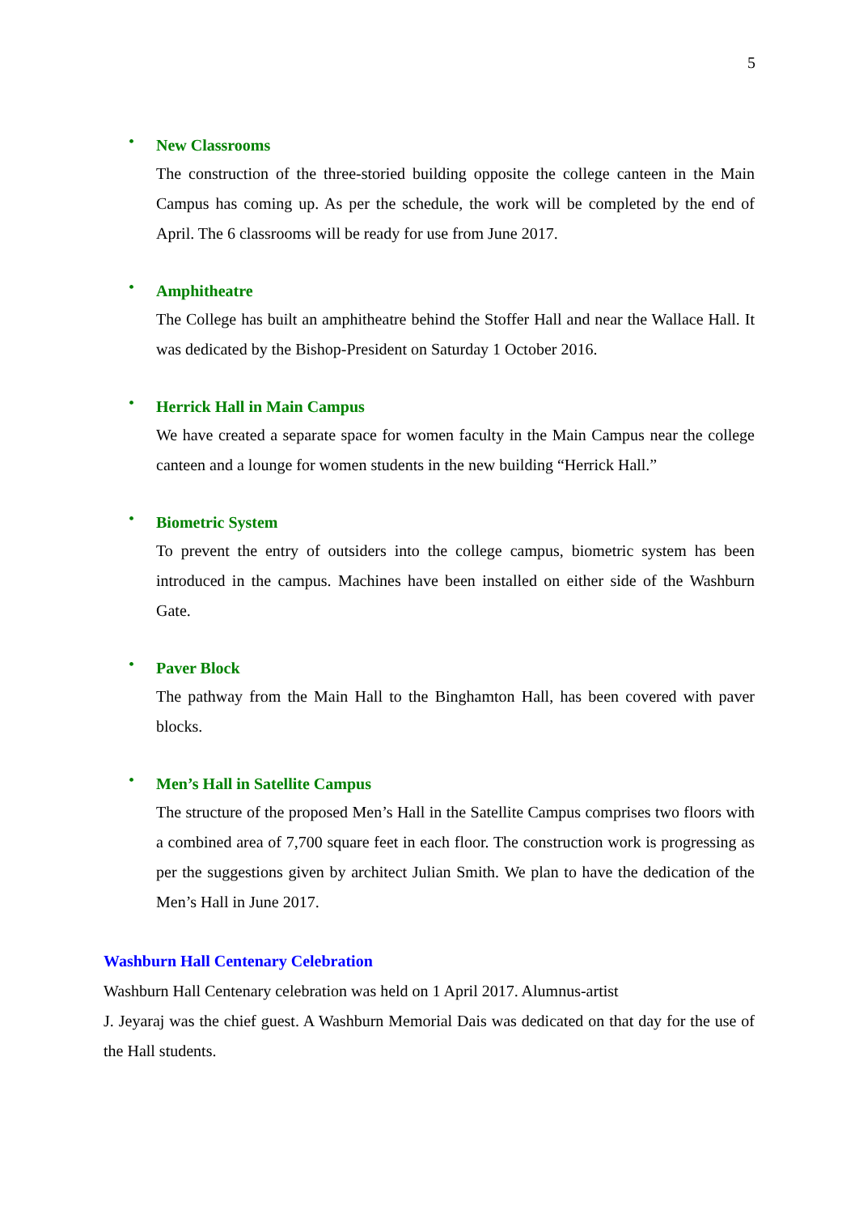5
•
New Classrooms
The construction of the three-storied building opposite the college canteen in the Main Campus has coming up. As per the schedule, the work will be completed by the end of April. The 6 classrooms will be ready for use from June 2017.
•
Amphitheatre
The College has built an amphitheatre behind the Stoffer Hall and near the Wallace Hall. It was dedicated by the Bishop-President on Saturday 1 October 2016.
•
Herrick Hall in Main Campus
We have created a separate space for women faculty in the Main Campus near the college canteen and a lounge for women students in the new building “Herrick Hall.”
•
Biometric System
To prevent the entry of outsiders into the college campus, biometric system has been introduced in the campus. Machines have been installed on either side of the Washburn Gate.
•
Paver Block
The pathway from the Main Hall to the Binghamton Hall, has been covered with paver blocks.
•
Men’s Hall in Satellite Campus
The structure of the proposed Men’s Hall in the Satellite Campus comprises two floors with a combined area of 7,700 square feet in each floor. The construction work is progressing as per the suggestions given by architect Julian Smith. We plan to have the dedication of the Men’s Hall in June 2017.
Washburn Hall Centenary Celebration
Washburn Hall Centenary celebration was held on 1 April 2017. Alumnus-artist
J. Jeyaraj was the chief guest. A Washburn Memorial Dais was dedicated on that day for the use of the Hall students.